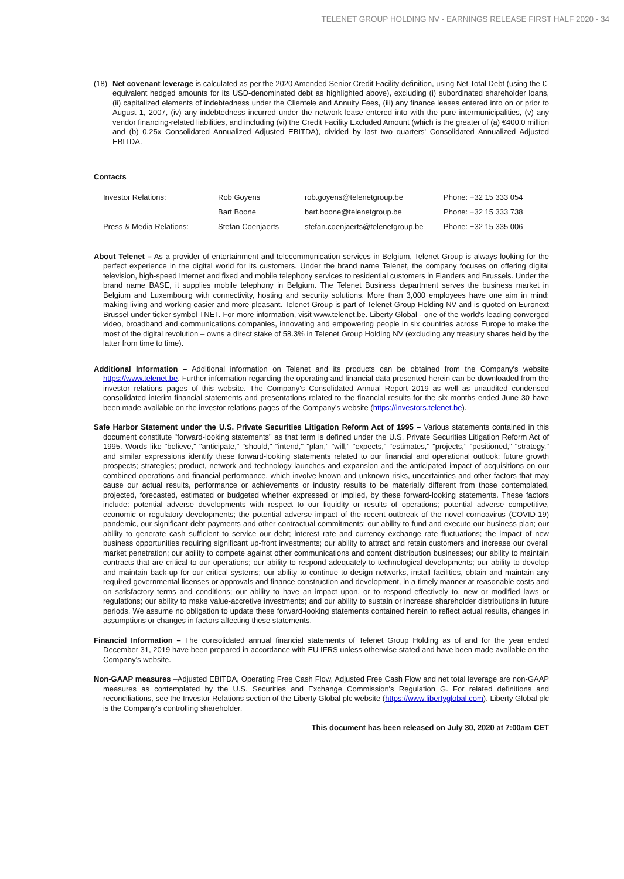TELENET GROUP HOLDING NV - EARNINGS RELEASE FIRST HALF 2020 - 34
(18) Net covenant leverage is calculated as per the 2020 Amended Senior Credit Facility definition, using Net Total Debt (using the €-equivalent hedged amounts for its USD-denominated debt as highlighted above), excluding (i) subordinated shareholder loans, (ii) capitalized elements of indebtedness under the Clientele and Annuity Fees, (iii) any finance leases entered into on or prior to August 1, 2007, (iv) any indebtedness incurred under the network lease entered into with the pure intermunicipalities, (v) any vendor financing-related liabilities, and including (vi) the Credit Facility Excluded Amount (which is the greater of (a) €400.0 million and (b) 0.25x Consolidated Annualized Adjusted EBITDA), divided by last two quarters' Consolidated Annualized Adjusted EBITDA.
Contacts
| Investor Relations: | Rob Goyens | rob.goyens@telenetgroup.be | Phone: +32 15 333 054 |
| | Bart Boone | bart.boone@telenetgroup.be | Phone: +32 15 333 738 |
| Press & Media Relations: | Stefan Coenjaerts | stefan.coenjaerts@telenetgroup.be | Phone: +32 15 335 006 |
About Telenet – As a provider of entertainment and telecommunication services in Belgium, Telenet Group is always looking for the perfect experience in the digital world for its customers. Under the brand name Telenet, the company focuses on offering digital television, high-speed Internet and fixed and mobile telephony services to residential customers in Flanders and Brussels. Under the brand name BASE, it supplies mobile telephony in Belgium. The Telenet Business department serves the business market in Belgium and Luxembourg with connectivity, hosting and security solutions. More than 3,000 employees have one aim in mind: making living and working easier and more pleasant. Telenet Group is part of Telenet Group Holding NV and is quoted on Euronext Brussel under ticker symbol TNET. For more information, visit www.telenet.be. Liberty Global - one of the world's leading converged video, broadband and communications companies, innovating and empowering people in six countries across Europe to make the most of the digital revolution – owns a direct stake of 58.3% in Telenet Group Holding NV (excluding any treasury shares held by the latter from time to time).
Additional Information – Additional information on Telenet and its products can be obtained from the Company's website https://www.telenet.be. Further information regarding the operating and financial data presented herein can be downloaded from the investor relations pages of this website. The Company's Consolidated Annual Report 2019 as well as unaudited condensed consolidated interim financial statements and presentations related to the financial results for the six months ended June 30 have been made available on the investor relations pages of the Company's website (https://investors.telenet.be).
Safe Harbor Statement under the U.S. Private Securities Litigation Reform Act of 1995 – Various statements contained in this document constitute "forward-looking statements" as that term is defined under the U.S. Private Securities Litigation Reform Act of 1995. Words like "believe," "anticipate," "should," "intend," "plan," "will," "expects," "estimates," "projects," "positioned," "strategy," and similar expressions identify these forward-looking statements related to our financial and operational outlook; future growth prospects; strategies; product, network and technology launches and expansion and the anticipated impact of acquisitions on our combined operations and financial performance, which involve known and unknown risks, uncertainties and other factors that may cause our actual results, performance or achievements or industry results to be materially different from those contemplated, projected, forecasted, estimated or budgeted whether expressed or implied, by these forward-looking statements. These factors include: potential adverse developments with respect to our liquidity or results of operations; potential adverse competitive, economic or regulatory developments; the potential adverse impact of the recent outbreak of the novel cornoavirus (COVID-19) pandemic, our significant debt payments and other contractual commitments; our ability to fund and execute our business plan; our ability to generate cash sufficient to service our debt; interest rate and currency exchange rate fluctuations; the impact of new business opportunities requiring significant up-front investments; our ability to attract and retain customers and increase our overall market penetration; our ability to compete against other communications and content distribution businesses; our ability to maintain contracts that are critical to our operations; our ability to respond adequately to technological developments; our ability to develop and maintain back-up for our critical systems; our ability to continue to design networks, install facilities, obtain and maintain any required governmental licenses or approvals and finance construction and development, in a timely manner at reasonable costs and on satisfactory terms and conditions; our ability to have an impact upon, or to respond effectively to, new or modified laws or regulations; our ability to make value-accretive investments; and our ability to sustain or increase shareholder distributions in future periods. We assume no obligation to update these forward-looking statements contained herein to reflect actual results, changes in assumptions or changes in factors affecting these statements.
Financial Information – The consolidated annual financial statements of Telenet Group Holding as of and for the year ended December 31, 2019 have been prepared in accordance with EU IFRS unless otherwise stated and have been made available on the Company's website.
Non-GAAP measures –Adjusted EBITDA, Operating Free Cash Flow, Adjusted Free Cash Flow and net total leverage are non-GAAP measures as contemplated by the U.S. Securities and Exchange Commission's Regulation G. For related definitions and reconciliations, see the Investor Relations section of the Liberty Global plc website (https://www.libertyglobal.com). Liberty Global plc is the Company's controlling shareholder.
This document has been released on July 30, 2020 at 7:00am CET